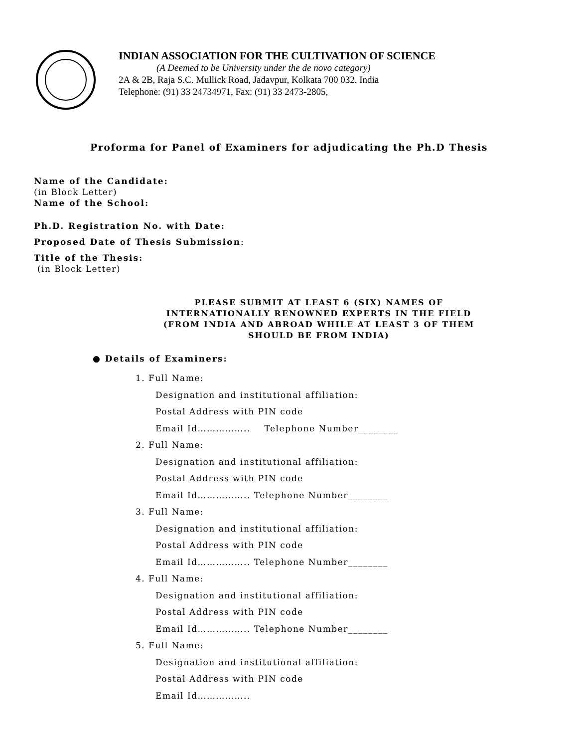INDIAN ASSOCIATION FOR THE CULTIVATION OF SCIENCE
(A Deemed to be University under the de novo category)
2A & 2B, Raja S.C. Mullick Road, Jadavpur, Kolkata 700 032. India
Telephone: (91) 33 24734971, Fax: (91) 33 2473-2805,
Proforma for Panel of Examiners for adjudicating the Ph.D Thesis
Name of the Candidate:
(in Block Letter)
Name of the School:
Ph.D. Registration No. with Date:
Proposed Date of Thesis Submission:
Title of the Thesis:
(in Block Letter)
PLEASE SUBMIT AT LEAST 6 (SIX) NAMES OF
INTERNATIONALLY RENOWNED EXPERTS IN THE FIELD
(FROM INDIA AND ABROAD WHILE AT LEAST 3 OF THEM
SHOULD BE FROM INDIA)
● Details of Examiners:
1. Full Name:
Designation and institutional affiliation:
Postal Address with PIN code
Email Id…………….. Telephone Number________
2. Full Name:
Designation and institutional affiliation:
Postal Address with PIN code
Email Id…………….. Telephone Number________
3. Full Name:
Designation and institutional affiliation:
Postal Address with PIN code
Email Id…………….. Telephone Number________
4. Full Name:
Designation and institutional affiliation:
Postal Address with PIN code
Email Id…………….. Telephone Number________
5. Full Name:
Designation and institutional affiliation:
Postal Address with PIN code
Email Id……………..